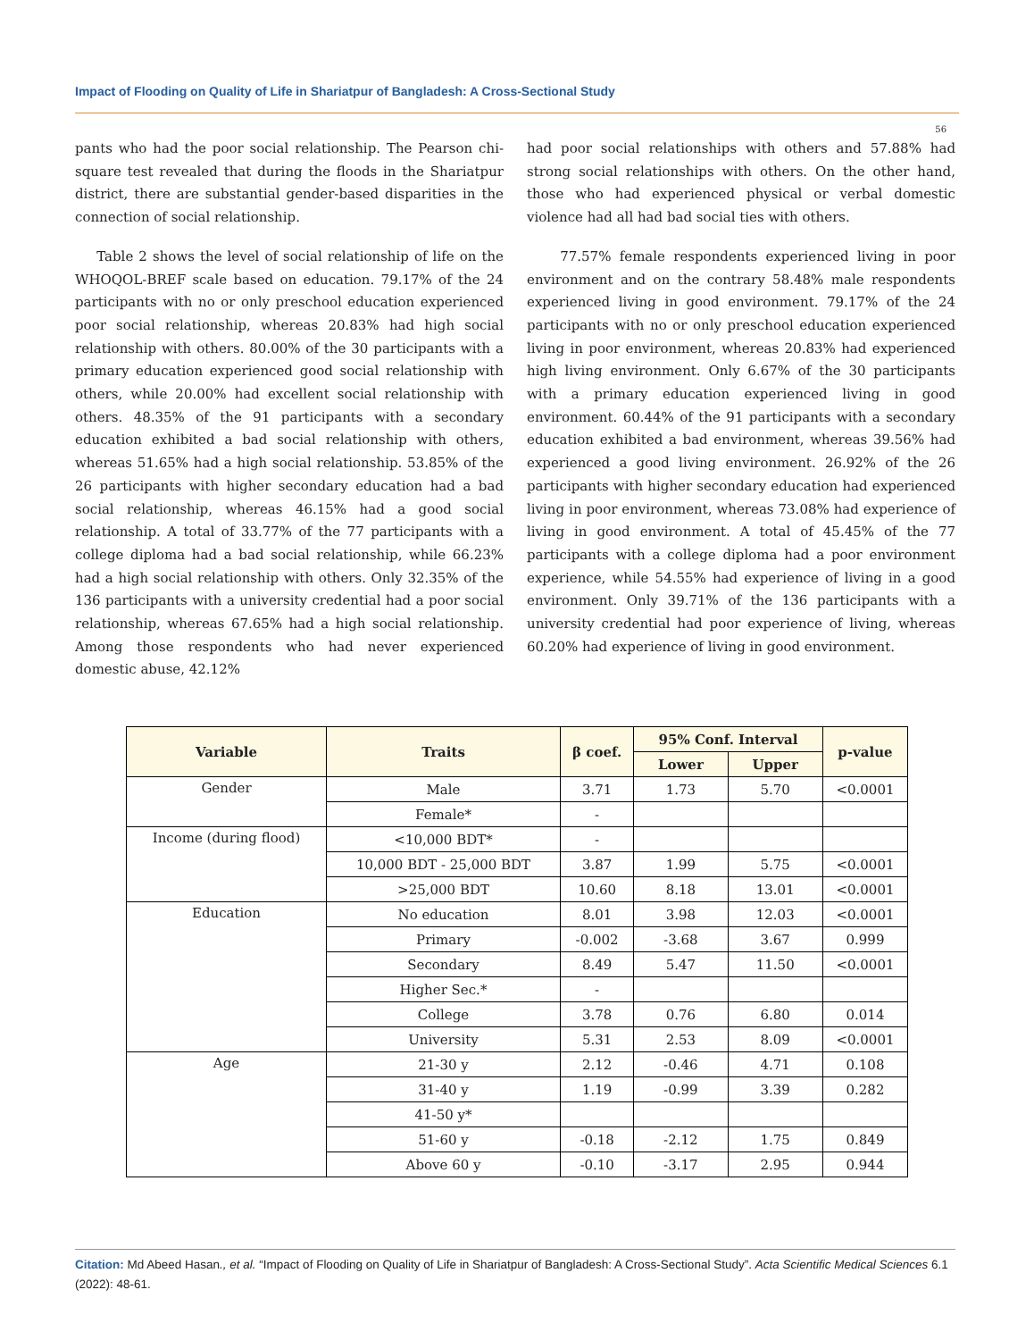Impact of Flooding on Quality of Life in Shariatpur of Bangladesh: A Cross-Sectional Study
56
pants who had the poor social relationship. The Pearson chi-square test revealed that during the floods in the Shariatpur district, there are substantial gender-based disparities in the connection of social relationship.
Table 2 shows the level of social relationship of life on the WHOQOL-BREF scale based on education. 79.17% of the 24 participants with no or only preschool education experienced poor social relationship, whereas 20.83% had high social relationship with others. 80.00% of the 30 participants with a primary education experienced good social relationship with others, while 20.00% had excellent social relationship with others. 48.35% of the 91 participants with a secondary education exhibited a bad social relationship with others, whereas 51.65% had a high social relationship. 53.85% of the 26 participants with higher secondary education had a bad social relationship, whereas 46.15% had a good social relationship. A total of 33.77% of the 77 participants with a college diploma had a bad social relationship, while 66.23% had a high social relationship with others. Only 32.35% of the 136 participants with a university credential had a poor social relationship, whereas 67.65% had a high social relationship. Among those respondents who had never experienced domestic abuse, 42.12%
had poor social relationships with others and 57.88% had strong social relationships with others. On the other hand, those who had experienced physical or verbal domestic violence had all had bad social ties with others.
77.57% female respondents experienced living in poor environment and on the contrary 58.48% male respondents experienced living in good environment. 79.17% of the 24 participants with no or only preschool education experienced living in poor environment, whereas 20.83% had experienced high living environment. Only 6.67% of the 30 participants with a primary education experienced living in good environment. 60.44% of the 91 participants with a secondary education exhibited a bad environment, whereas 39.56% had experienced a good living environment. 26.92% of the 26 participants with higher secondary education had experienced living in poor environment, whereas 73.08% had experience of living in good environment. A total of 45.45% of the 77 participants with a college diploma had a poor environment experience, while 54.55% had experience of living in a good environment. Only 39.71% of the 136 participants with a university credential had poor experience of living, whereas 60.20% had experience of living in good environment.
| Variable | Traits | β coef. | 95% Conf. Interval | | p-value |
| --- | --- | --- | --- | --- | --- |
| | | | Lower | Upper | |
| Gender | Male | 3.71 | 1.73 | 5.70 | <0.0001 |
| | Female* | - | | | |
| Income (during flood) | <10,000 BDT* | - | | | |
| | 10,000 BDT - 25,000 BDT | 3.87 | 1.99 | 5.75 | <0.0001 |
| | >25,000 BDT | 10.60 | 8.18 | 13.01 | <0.0001 |
| Education | No education | 8.01 | 3.98 | 12.03 | <0.0001 |
| | Primary | -0.002 | -3.68 | 3.67 | 0.999 |
| | Secondary | 8.49 | 5.47 | 11.50 | <0.0001 |
| | Higher Sec.* | - | | | |
| | College | 3.78 | 0.76 | 6.80 | 0.014 |
| | University | 5.31 | 2.53 | 8.09 | <0.0001 |
| Age | 21-30 y | 2.12 | -0.46 | 4.71 | 0.108 |
| | 31-40 y | 1.19 | -0.99 | 3.39 | 0.282 |
| | 41-50 y* | | | | |
| | 51-60 y | -0.18 | -2.12 | 1.75 | 0.849 |
| | Above 60 y | -0.10 | -3.17 | 2.95 | 0.944 |
Citation: Md Abeed Hasan., et al. “Impact of Flooding on Quality of Life in Shariatpur of Bangladesh: A Cross-Sectional Study”. Acta Scientific Medical Sciences 6.1 (2022): 48-61.